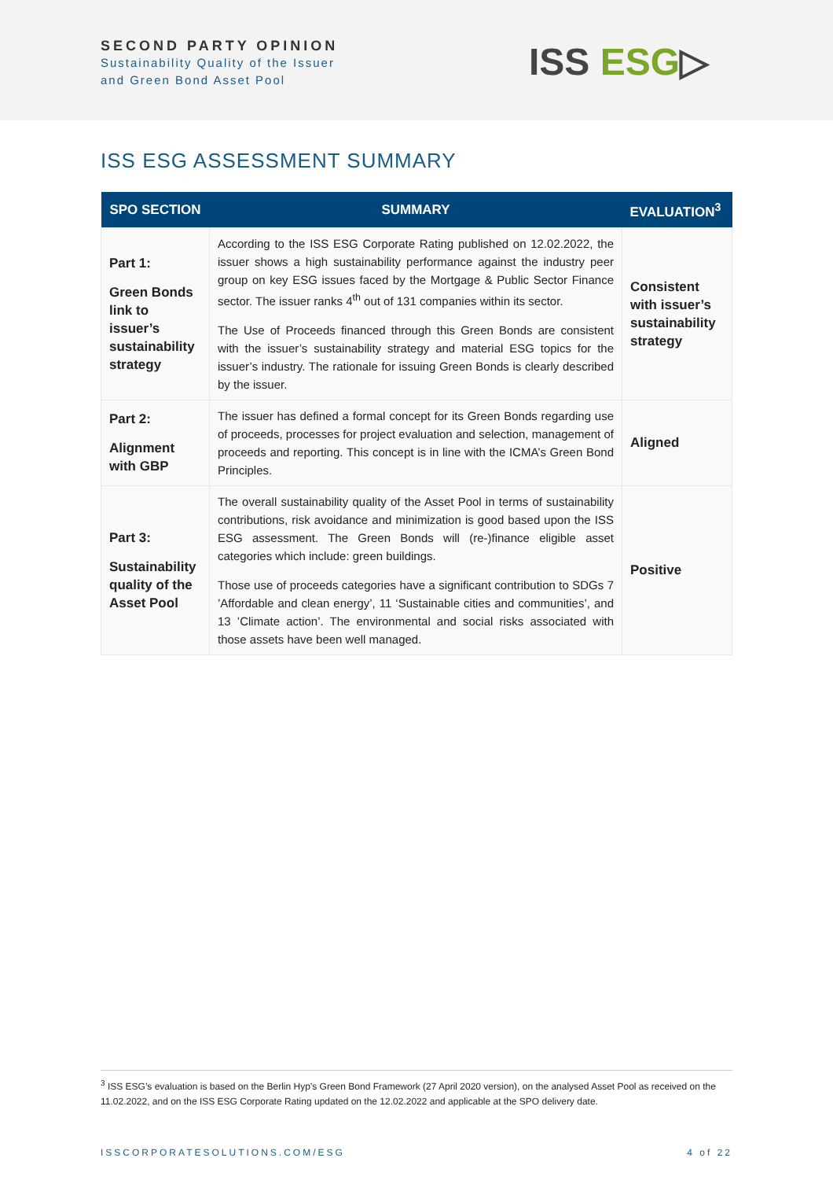SECOND PARTY OPINION
Sustainability Quality of the Issuer
and Green Bond Asset Pool
ISS ESG▷
ISS ESG ASSESSMENT SUMMARY
| SPO SECTION | SUMMARY | EVALUATION<sup>3</sup> |
| --- | --- | --- |
| Part 1: Green Bonds link to issuer’s sustainability strategy | According to the ISS ESG Corporate Rating published on 12.02.2022, the issuer shows a high sustainability performance against the industry peer group on key ESG issues faced by the Mortgage & Public Sector Finance sector. The issuer ranks 4<sup>th</sup> out of 131 companies within its sector. The Use of Proceeds financed through this Green Bonds are consistent with the issuer’s sustainability strategy and material ESG topics for the issuer’s industry. The rationale for issuing Green Bonds is clearly described by the issuer. | Consistent with issuer’s sustainability strategy |
| Part 2: Alignment with GBP | The issuer has defined a formal concept for its Green Bonds regarding use of proceeds, processes for project evaluation and selection, management of proceeds and reporting. This concept is in line with the ICMA’s Green Bond Principles. | Aligned |
| Part 3: Sustainability quality of the Asset Pool | The overall sustainability quality of the Asset Pool in terms of sustainability contributions, risk avoidance and minimization is good based upon the ISS ESG assessment. The Green Bonds will (re-)finance eligible asset categories which include: green buildings. Those use of proceeds categories have a significant contribution to SDGs 7 ’Affordable and clean energy’, 11 ‘Sustainable cities and communities’, and 13 ’Climate action’. The environmental and social risks associated with those assets have been well managed. | Positive |
<sup>3</sup> ISS ESG’s evaluation is based on the Berlin Hyp’s Green Bond Framework (27 April 2020 version), on the analysed Asset Pool as received on the 11.02.2022, and on the ISS ESG Corporate Rating updated on the 12.02.2022 and applicable at the SPO delivery date.
ISSCORPORATESOLUTIONS.COM/ESG 4 of 22